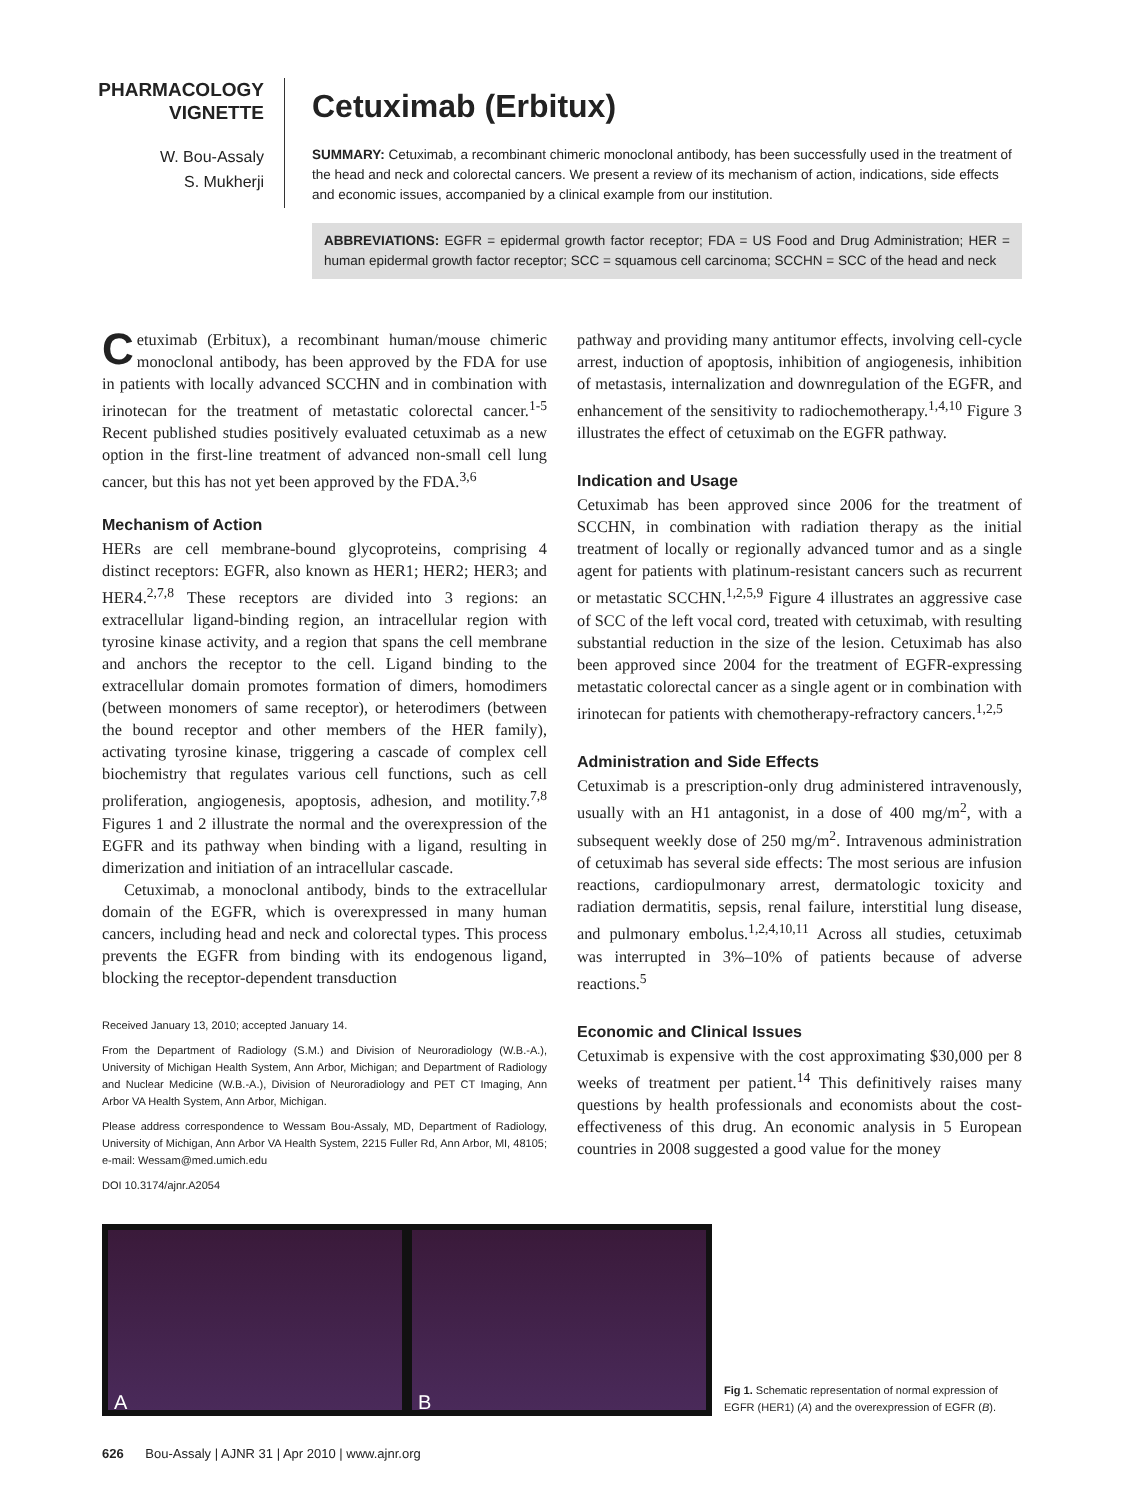PHARMACOLOGY
VIGNETTE
W. Bou-Assaly
S. Mukherji
Cetuximab (Erbitux)
SUMMARY: Cetuximab, a recombinant chimeric monoclonal antibody, has been successfully used in the treatment of the head and neck and colorectal cancers. We present a review of its mechanism of action, indications, side effects and economic issues, accompanied by a clinical example from our institution.
ABBREVIATIONS: EGFR = epidermal growth factor receptor; FDA = US Food and Drug Administration; HER = human epidermal growth factor receptor; SCC = squamous cell carcinoma; SCCHN = SCC of the head and neck
Cetuximab (Erbitux), a recombinant human/mouse chimeric monoclonal antibody, has been approved by the FDA for use in patients with locally advanced SCCHN and in combination with irinotecan for the treatment of metastatic colorectal cancer.<sup>1-5</sup> Recent published studies positively evaluated cetuximab as a new option in the first-line treatment of advanced non-small cell lung cancer, but this has not yet been approved by the FDA.<sup>3,6</sup>
Mechanism of Action
HERs are cell membrane-bound glycoproteins, comprising 4 distinct receptors: EGFR, also known as HER1; HER2; HER3; and HER4.<sup>2,7,8</sup> These receptors are divided into 3 regions: an extracellular ligand-binding region, an intracellular region with tyrosine kinase activity, and a region that spans the cell membrane and anchors the receptor to the cell. Ligand binding to the extracellular domain promotes formation of dimers, homodimers (between monomers of same receptor), or heterodimers (between the bound receptor and other members of the HER family), activating tyrosine kinase, triggering a cascade of complex cell biochemistry that regulates various cell functions, such as cell proliferation, angiogenesis, apoptosis, adhesion, and motility.<sup>7,8</sup> Figures 1 and 2 illustrate the normal and the overexpression of the EGFR and its pathway when binding with a ligand, resulting in dimerization and initiation of an intracellular cascade.
Cetuximab, a monoclonal antibody, binds to the extracellular domain of the EGFR, which is overexpressed in many human cancers, including head and neck and colorectal types. This process prevents the EGFR from binding with its endogenous ligand, blocking the receptor-dependent transduction
Received January 13, 2010; accepted January 14.
From the Department of Radiology (S.M.) and Division of Neuroradiology (W.B.-A.), University of Michigan Health System, Ann Arbor, Michigan; and Department of Radiology and Nuclear Medicine (W.B.-A.), Division of Neuroradiology and PET CT Imaging, Ann Arbor VA Health System, Ann Arbor, Michigan.
Please address correspondence to Wessam Bou-Assaly, MD, Department of Radiology, University of Michigan, Ann Arbor VA Health System, 2215 Fuller Rd, Ann Arbor, MI, 48105; e-mail: Wessam@med.umich.edu
DOI 10.3174/ajnr.A2054
pathway and providing many antitumor effects, involving cell-cycle arrest, induction of apoptosis, inhibition of angiogenesis, inhibition of metastasis, internalization and downregulation of the EGFR, and enhancement of the sensitivity to radiochemotherapy.<sup>1,4,10</sup> Figure 3 illustrates the effect of cetuximab on the EGFR pathway.
Indication and Usage
Cetuximab has been approved since 2006 for the treatment of SCCHN, in combination with radiation therapy as the initial treatment of locally or regionally advanced tumor and as a single agent for patients with platinum-resistant cancers such as recurrent or metastatic SCCHN.<sup>1,2,5,9</sup> Figure 4 illustrates an aggressive case of SCC of the left vocal cord, treated with cetuximab, with resulting substantial reduction in the size of the lesion. Cetuximab has also been approved since 2004 for the treatment of EGFR-expressing metastatic colorectal cancer as a single agent or in combination with irinotecan for patients with chemotherapy-refractory cancers.<sup>1,2,5</sup>
Administration and Side Effects
Cetuximab is a prescription-only drug administered intravenously, usually with an H1 antagonist, in a dose of 400 mg/m<sup>2</sup>, with a subsequent weekly dose of 250 mg/m<sup>2</sup>. Intravenous administration of cetuximab has several side effects: The most serious are infusion reactions, cardiopulmonary arrest, dermatologic toxicity and radiation dermatitis, sepsis, renal failure, interstitial lung disease, and pulmonary embolus.<sup>1,2,4,10,11</sup> Across all studies, cetuximab was interrupted in 3%–10% of patients because of adverse reactions.<sup>5</sup>
Economic and Clinical Issues
Cetuximab is expensive with the cost approximating $30,000 per 8 weeks of treatment per patient.<sup>14</sup> This definitively raises many questions by health professionals and economists about the cost-effectiveness of this drug. An economic analysis in 5 European countries in 2008 suggested a good value for the money
A
B
Fig 1. Schematic representation of normal expression of EGFR (HER1) (A) and the overexpression of EGFR (B).
626 Bou-Assaly | AJNR 31 | Apr 2010 | www.ajnr.org